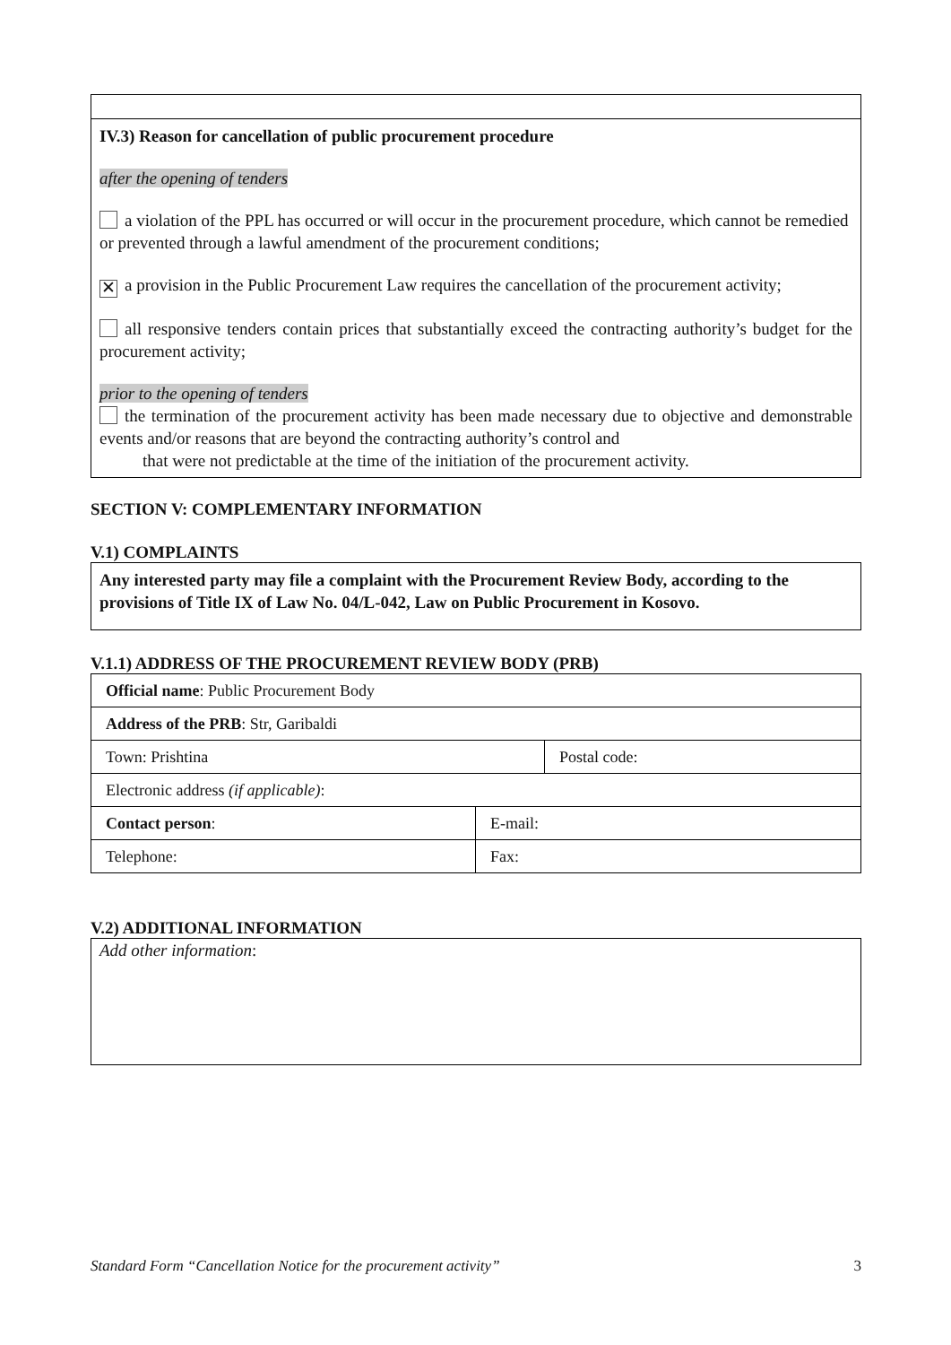IV.3) Reason for cancellation of public procurement procedure
after the opening of tenders
a violation of the PPL has occurred or will occur in the procurement procedure, which cannot be remedied or prevented through a lawful amendment of the procurement conditions;
✕ a provision in the Public Procurement Law requires the cancellation of the procurement activity;
all responsive tenders contain prices that substantially exceed the contracting authority’s budget for the procurement activity;
prior to the opening of tenders
the termination of the procurement activity has been made necessary due to objective and demonstrable events and/or reasons that are beyond the contracting authority’s control and
that were not predictable at the time of the initiation of the procurement activity.
SECTION V: COMPLEMENTARY INFORMATION
V.1) COMPLAINTS
Any interested party may file a complaint with the Procurement Review Body, according to the provisions of Title IX of Law No. 04/L-042, Law on Public Procurement in Kosovo.
V.1.1) ADDRESS OF THE PROCUREMENT REVIEW BODY (PRB)
| Official name : Public Procurement Body | | |
| Address of the PRB : Str, Garibaldi | | |
| Town: Prishtina | | Postal code: |
| Electronic address (if applicable) : | | |
| Contact person : | E-mail: | |
| Telephone: | Fax: | |
V.2) ADDITIONAL INFORMATION
Add other information:
Standard Form “Cancellation Notice for the procurement activity” 3